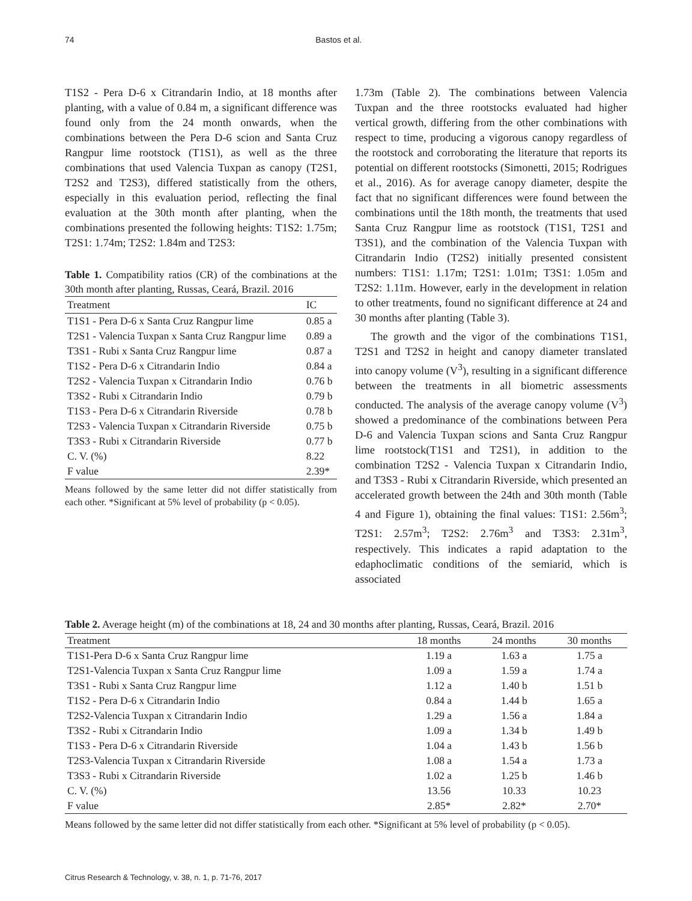74 Bastos et al.
T1S2 - Pera D-6 x Citrandarin Indio, at 18 months after planting, with a value of 0.84 m, a significant difference was found only from the 24 month onwards, when the combinations between the Pera D-6 scion and Santa Cruz Rangpur lime rootstock (T1S1), as well as the three combinations that used Valencia Tuxpan as canopy (T2S1, T2S2 and T2S3), differed statistically from the others, especially in this evaluation period, reflecting the final evaluation at the 30th month after planting, when the combinations presented the following heights: T1S2: 1.75m; T2S1: 1.74m; T2S2: 1.84m and T2S3:
Table 1. Compatibility ratios (CR) of the combinations at the 30th month after planting, Russas, Ceará, Brazil. 2016
| Treatment | IC |
| --- | --- |
| T1S1 - Pera D-6 x Santa Cruz Rangpur lime | 0.85 a |
| T2S1 - Valencia Tuxpan x Santa Cruz Rangpur lime | 0.89 a |
| T3S1 - Rubi x Santa Cruz Rangpur lime | 0.87 a |
| T1S2 - Pera D-6 x Citrandarin Indio | 0.84 a |
| T2S2 - Valencia Tuxpan x Citrandarin Indio | 0.76 b |
| T3S2 - Rubi x Citrandarin Indio | 0.79 b |
| T1S3 - Pera D-6 x Citrandarin Riverside | 0.78 b |
| T2S3 - Valencia Tuxpan x Citrandarin Riverside | 0.75 b |
| T3S3 - Rubi x Citrandarin Riverside | 0.77 b |
| C. V. (%) | 8.22 |
| F value | 2.39* |
Means followed by the same letter did not differ statistically from each other. *Significant at 5% level of probability (p < 0.05).
1.73m (Table 2). The combinations between Valencia Tuxpan and the three rootstocks evaluated had higher vertical growth, differing from the other combinations with respect to time, producing a vigorous canopy regardless of the rootstock and corroborating the literature that reports its potential on different rootstocks (Simonetti, 2015; Rodrigues et al., 2016). As for average canopy diameter, despite the fact that no significant differences were found between the combinations until the 18th month, the treatments that used Santa Cruz Rangpur lime as rootstock (T1S1, T2S1 and T3S1), and the combination of the Valencia Tuxpan with Citrandarin Indio (T2S2) initially presented consistent numbers: T1S1: 1.17m; T2S1: 1.01m; T3S1: 1.05m and T2S2: 1.11m. However, early in the development in relation to other treatments, found no significant difference at 24 and 30 months after planting (Table 3).
The growth and the vigor of the combinations T1S1, T2S1 and T2S2 in height and canopy diameter translated into canopy volume (V<sup>3</sup>), resulting in a significant difference between the treatments in all biometric assessments conducted. The analysis of the average canopy volume (V<sup>3</sup>) showed a predominance of the combinations between Pera D-6 and Valencia Tuxpan scions and Santa Cruz Rangpur lime rootstock(T1S1 and T2S1), in addition to the combination T2S2 - Valencia Tuxpan x Citrandarin Indio, and T3S3 - Rubi x Citrandarin Riverside, which presented an accelerated growth between the 24th and 30th month (Table 4 and Figure 1), obtaining the final values: T1S1: 2.56m<sup>3</sup>; T2S1: 2.57m<sup>3</sup>; T2S2: 2.76m<sup>3</sup> and T3S3: 2.31m<sup>3</sup>, respectively. This indicates a rapid adaptation to the edaphoclimatic conditions of the semiarid, which is associated
Table 2. Average height (m) of the combinations at 18, 24 and 30 months after planting, Russas, Ceará, Brazil. 2016
| Treatment | 18 months | 24 months | 30 months |
| --- | --- | --- | --- |
| T1S1-Pera D-6 x Santa Cruz Rangpur lime | 1.19 a | 1.63 a | 1.75 a |
| T2S1-Valencia Tuxpan x Santa Cruz Rangpur lime | 1.09 a | 1.59 a | 1.74 a |
| T3S1 - Rubi x Santa Cruz Rangpur lime | 1.12 a | 1.40 b | 1.51 b |
| T1S2 - Pera D-6 x Citrandarin Indio | 0.84 a | 1.44 b | 1.65 a |
| T2S2-Valencia Tuxpan x Citrandarin Indio | 1.29 a | 1.56 a | 1.84 a |
| T3S2 - Rubi x Citrandarin Indio | 1.09 a | 1.34 b | 1.49 b |
| T1S3 - Pera D-6 x Citrandarin Riverside | 1.04 a | 1.43 b | 1.56 b |
| T2S3-Valencia Tuxpan x Citrandarin Riverside | 1.08 a | 1.54 a | 1.73 a |
| T3S3 - Rubi x Citrandarin Riverside | 1.02 a | 1.25 b | 1.46 b |
| C. V. (%) | 13.56 | 10.33 | 10.23 |
| F value | 2.85* | 2.82* | 2.70* |
Means followed by the same letter did not differ statistically from each other. *Significant at 5% level of probability (p < 0.05).
Citrus Research & Technology, v. 38, n. 1, p. 71-76, 2017